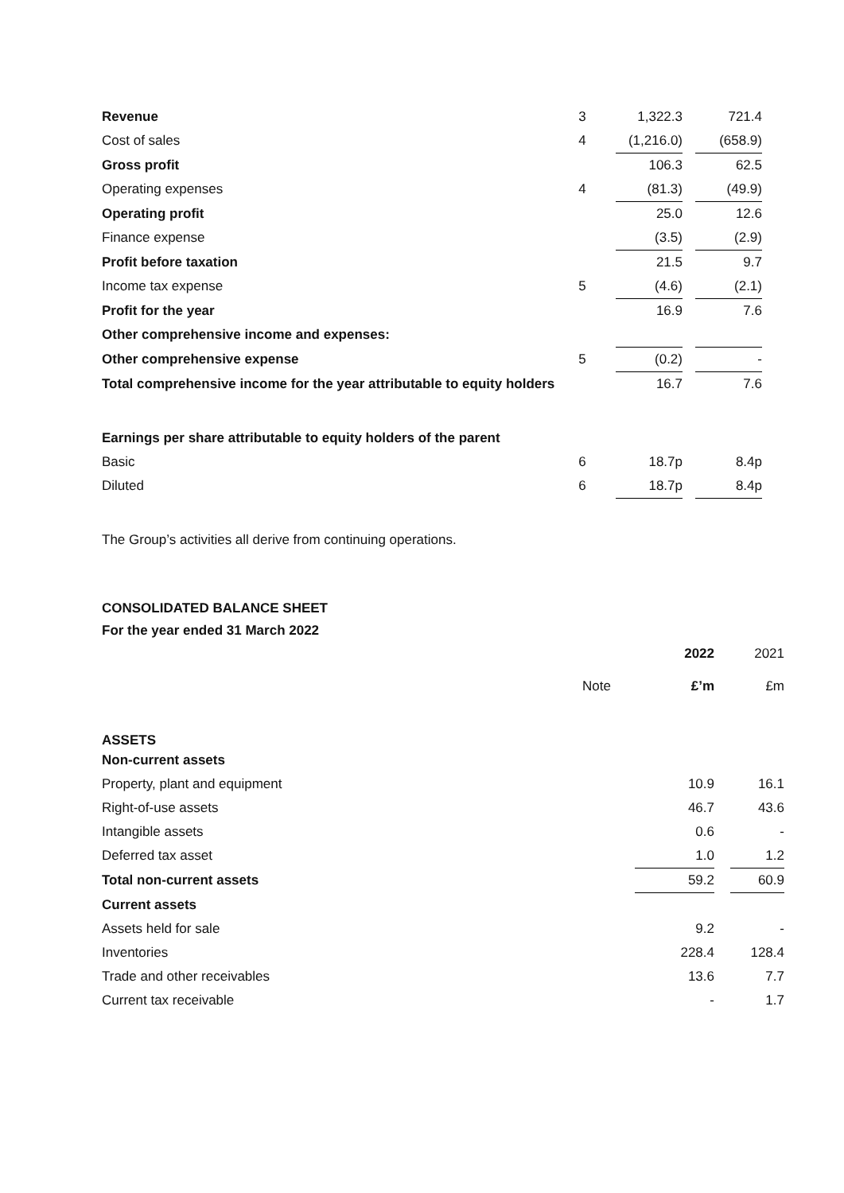| Revenue | 3 | | 1,322.3 | | 721.4 |
| Cost of sales | 4 | | (1,216.0) | | (658.9) |
| Gross profit | | | 106.3 | | 62.5 |
| Operating expenses | 4 | | (81.3) | | (49.9) |
| Operating profit | | | 25.0 | | 12.6 |
| Finance expense | | | (3.5) | | (2.9) |
| Profit before taxation | | | 21.5 | | 9.7 |
| Income tax expense | 5 | | (4.6) | | (2.1) |
| Profit for the year | | | 16.9 | | 7.6 |
| Other comprehensive income and expenses: | | | | | |
| Other comprehensive expense | 5 | | (0.2) | | - |
| Total comprehensive income for the year attributable to equity holders | | | 16.7 | | 7.6 |
| Earnings per share attributable to equity holders of the parent | | | | | |
| Basic | 6 | | 18.7p | | 8.4p |
| Diluted | 6 | | 18.7p | | 8.4p |
The Group’s activities all derive from continuing operations.
CONSOLIDATED BALANCE SHEET
For the year ended 31 March 2022
| | | | 2022 | | 2021 |
| | Note | | £’m | | £m |
| ASSETS | | | | | |
| Non-current assets | | | | | |
| Property, plant and equipment | | | 10.9 | | 16.1 |
| Right-of-use assets | | | 46.7 | | 43.6 |
| Intangible assets | | | 0.6 | | - |
| Deferred tax asset | | | 1.0 | | 1.2 |
| Total non-current assets | | | 59.2 | | 60.9 |
| Current assets | | | | | |
| Assets held for sale | | | 9.2 | | - |
| Inventories | | | 228.4 | | 128.4 |
| Trade and other receivables | | | 13.6 | | 7.7 |
| Current tax receivable | | | - | | 1.7 |